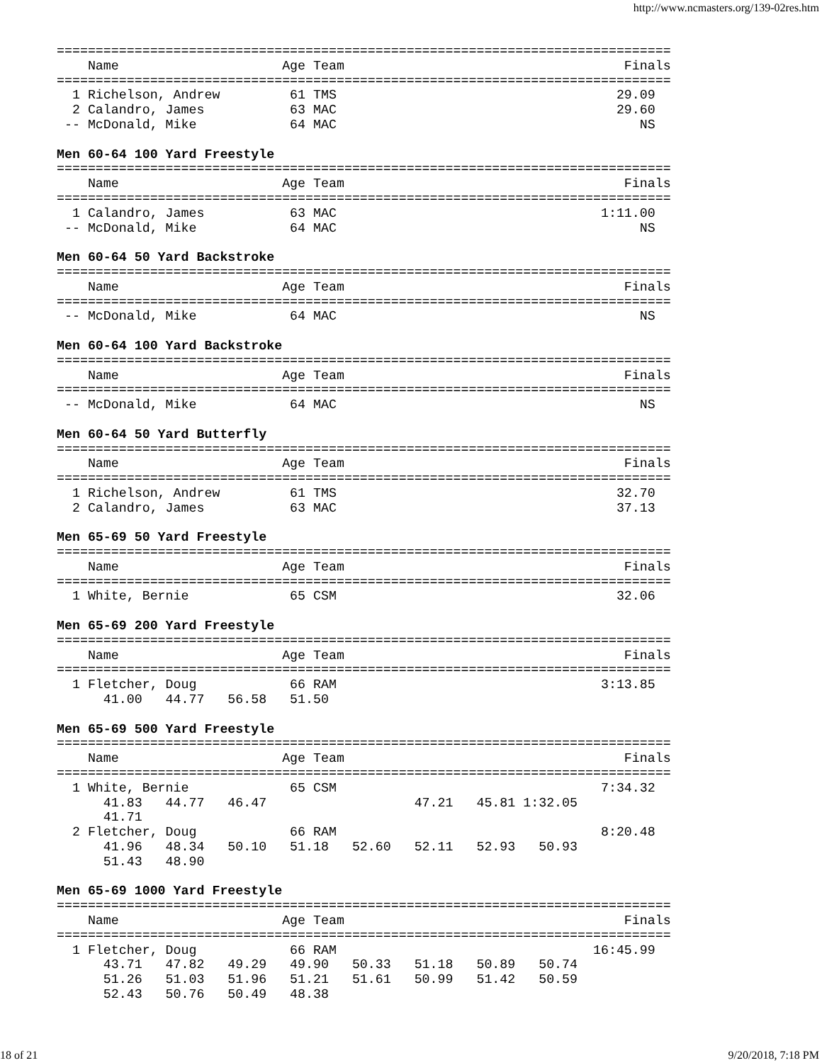http://www.ncmasters.org/139-02res.htm
===============================================================================
    Name                     Age Team                                    Finals
===============================================================================
  1 Richelson, Andrew         61 TMS                                    29.09
  2 Calandro, James           63 MAC                                    29.60
 -- McDonald, Mike            64 MAC                                       NS

Men 60-64 100 Yard Freestyle
===============================================================================
    Name                     Age Team                                    Finals
===============================================================================
  1 Calandro, James           63 MAC                                  1:11.00
 -- McDonald, Mike            64 MAC                                       NS

Men 60-64 50 Yard Backstroke
===============================================================================
    Name                     Age Team                                    Finals
===============================================================================
 -- McDonald, Mike            64 MAC                                       NS

Men 60-64 100 Yard Backstroke
===============================================================================
    Name                     Age Team                                    Finals
===============================================================================
 -- McDonald, Mike            64 MAC                                       NS

Men 60-64 50 Yard Butterfly
===============================================================================
    Name                     Age Team                                    Finals
===============================================================================
  1 Richelson, Andrew         61 TMS                                    32.70
  2 Calandro, James           63 MAC                                    37.13

Men 65-69 50 Yard Freestyle
===============================================================================
    Name                     Age Team                                    Finals
===============================================================================
  1 White, Bernie             65 CSM                                    32.06

Men 65-69 200 Yard Freestyle
===============================================================================
    Name                     Age Team                                    Finals
===============================================================================
  1 Fletcher, Doug            66 RAM                                  3:13.85
      41.00   44.77   56.58   51.50

Men 65-69 500 Yard Freestyle
===============================================================================
    Name                     Age Team                                    Finals
===============================================================================
  1 White, Bernie             65 CSM                                  7:34.32
      41.83   44.77   46.47                   47.21   45.81 1:32.05
      41.71
  2 Fletcher, Doug            66 RAM                                  8:20.48
      41.96   48.34   50.10   51.18   52.60   52.11   52.93   50.93
      51.43   48.90

Men 65-69 1000 Yard Freestyle
===============================================================================
    Name                     Age Team                                    Finals
===============================================================================
  1 Fletcher, Doug            66 RAM                                 16:45.99
      43.71   47.82   49.29   49.90   50.33   51.18   50.89   50.74
      51.26   51.03   51.96   51.21   51.61   50.99   51.42   50.59
      52.43   50.76   50.49   48.38
18 of 21 9/20/2018, 7:18 PM